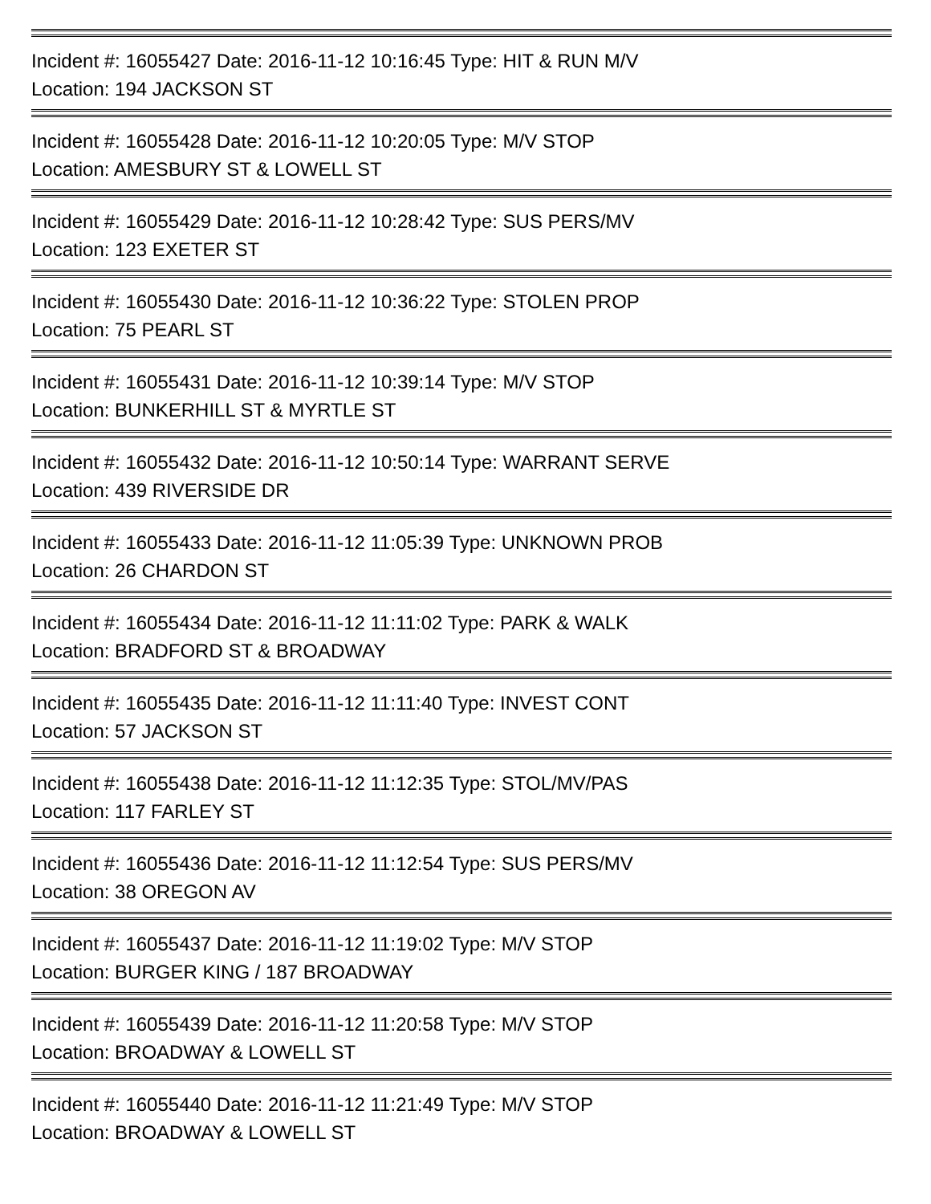Incident #: 16055427 Date: 2016-11-12 10:16:45 Type: HIT & RUN M/V
Location: 194 JACKSON ST
Incident #: 16055428 Date: 2016-11-12 10:20:05 Type: M/V STOP
Location: AMESBURY ST & LOWELL ST
Incident #: 16055429 Date: 2016-11-12 10:28:42 Type: SUS PERS/MV
Location: 123 EXETER ST
Incident #: 16055430 Date: 2016-11-12 10:36:22 Type: STOLEN PROP
Location: 75 PEARL ST
Incident #: 16055431 Date: 2016-11-12 10:39:14 Type: M/V STOP
Location: BUNKERHILL ST & MYRTLE ST
Incident #: 16055432 Date: 2016-11-12 10:50:14 Type: WARRANT SERVE
Location: 439 RIVERSIDE DR
Incident #: 16055433 Date: 2016-11-12 11:05:39 Type: UNKNOWN PROB
Location: 26 CHARDON ST
Incident #: 16055434 Date: 2016-11-12 11:11:02 Type: PARK & WALK
Location: BRADFORD ST & BROADWAY
Incident #: 16055435 Date: 2016-11-12 11:11:40 Type: INVEST CONT
Location: 57 JACKSON ST
Incident #: 16055438 Date: 2016-11-12 11:12:35 Type: STOL/MV/PAS
Location: 117 FARLEY ST
Incident #: 16055436 Date: 2016-11-12 11:12:54 Type: SUS PERS/MV
Location: 38 OREGON AV
Incident #: 16055437 Date: 2016-11-12 11:19:02 Type: M/V STOP
Location: BURGER KING / 187 BROADWAY
Incident #: 16055439 Date: 2016-11-12 11:20:58 Type: M/V STOP
Location: BROADWAY & LOWELL ST
Incident #: 16055440 Date: 2016-11-12 11:21:49 Type: M/V STOP
Location: BROADWAY & LOWELL ST